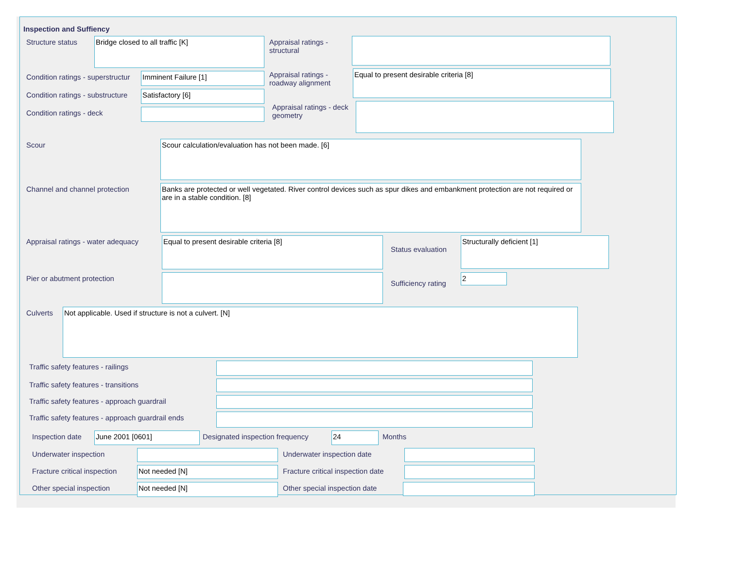Inspection and Suffiency
Structure status
Bridge closed to all traffic [K]
Condition ratings - superstructur
Imminent Failure [1]
Condition ratings - substructure
Satisfactory [6]
Condition ratings - deck
Appraisal ratings - structural
Appraisal ratings - roadway alignment
Equal to present desirable criteria [8]
Appraisal ratings - deck geometry
Scour
Scour calculation/evaluation has not been made. [6]
Channel and channel protection
Banks are protected or well vegetated. River control devices such as spur dikes and embankment protection are not required or are in a stable condition. [8]
Appraisal ratings - water adequacy
Equal to present desirable criteria [8]
Status evaluation
Structurally deficient [1]
Pier or abutment protection Sufficiency rating
2
Culverts
Not applicable. Used if structure is not a culvert. [N]
Traffic safety features - railings
Traffic safety features - transitions
Traffic safety features - approach guardrail
Traffic safety features - approach guardrail ends
Inspection date
June 2001 [0601]
Designated inspection frequency
24
Months
Underwater inspection Underwater inspection date
Fracture critical inspection
Not needed [N]
Fracture critical inspection date
Other special inspection
Not needed [N]
Other special inspection date